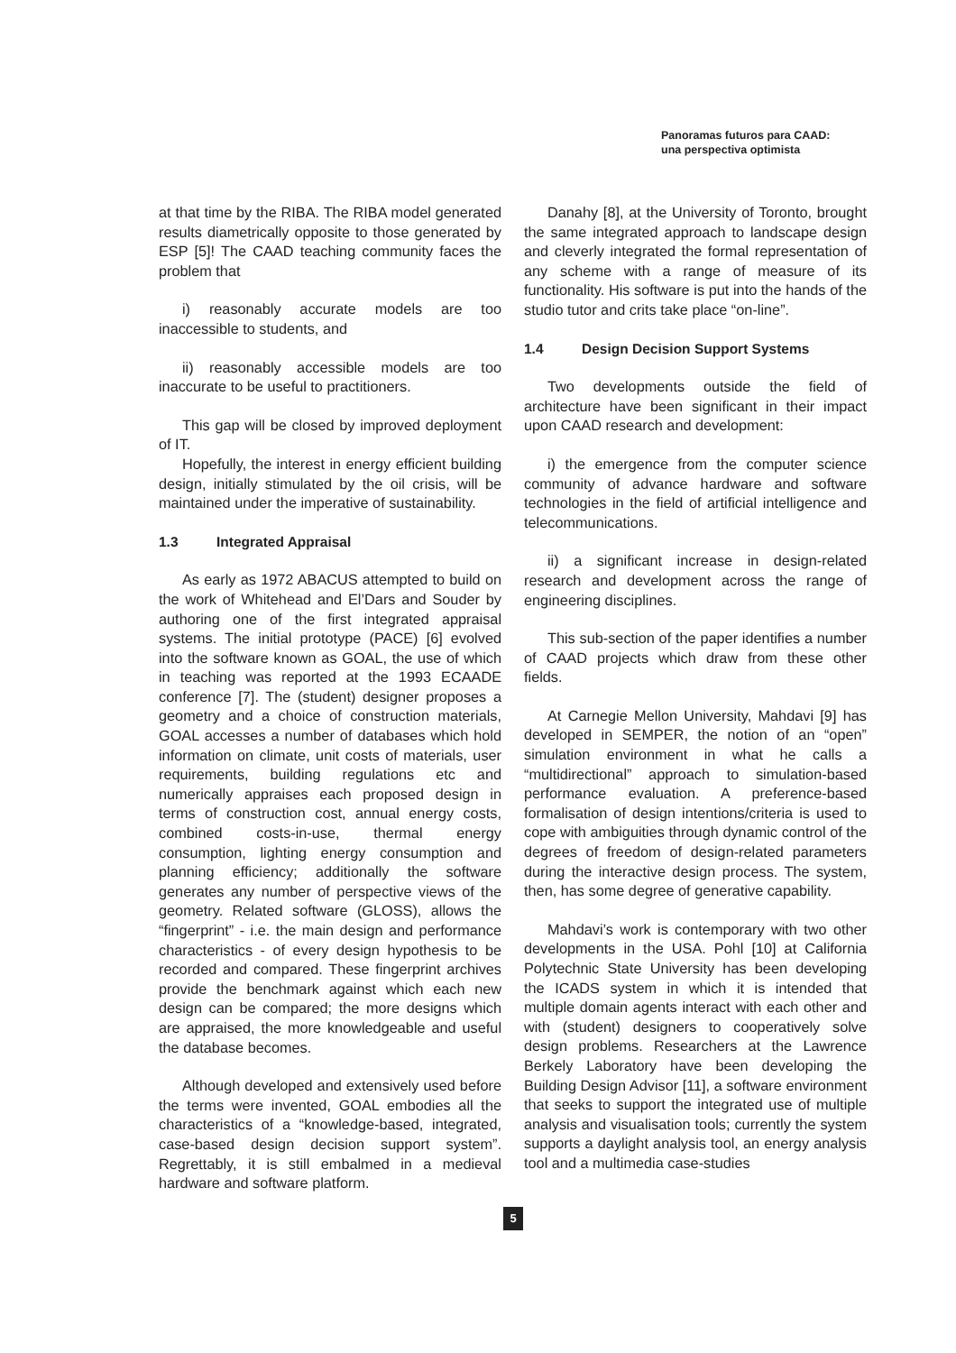Panoramas futuros para CAAD:
una perspectiva optimista
at that time by the RIBA. The RIBA model generated results diametrically opposite to those generated by ESP [5]! The CAAD teaching community faces the problem that
i) reasonably accurate models are too inaccessible to students, and
ii) reasonably accessible models are too inaccurate to be useful to practitioners.
This gap will be closed by improved deployment of IT.
Hopefully, the interest in energy efficient building design, initially stimulated by the oil crisis, will be maintained under the imperative of sustainability.
1.3 Integrated Appraisal
As early as 1972 ABACUS attempted to build on the work of Whitehead and El’Dars and Souder by authoring one of the first integrated appraisal systems. The initial prototype (PACE) [6] evolved into the software known as GOAL, the use of which in teaching was reported at the 1993 ECAADE conference [7]. The (student) designer proposes a geometry and a choice of construction materials, GOAL accesses a number of databases which hold information on climate, unit costs of materials, user requirements, building regulations etc and numerically appraises each proposed design in terms of construction cost, annual energy costs, combined costs-in-use, thermal energy consumption, lighting energy consumption and planning efficiency; additionally the software generates any number of perspective views of the geometry. Related software (GLOSS), allows the “fingerprint” - i.e. the main design and performance characteristics - of every design hypothesis to be recorded and compared. These fingerprint archives provide the benchmark against which each new design can be compared; the more designs which are appraised, the more knowledgeable and useful the database becomes.
Although developed and extensively used before the terms were invented, GOAL embodies all the characteristics of a “knowledge-based, integrated, case-based design decision support system”. Regrettably, it is still embalmed in a medieval hardware and software platform.
Danahy [8], at the University of Toronto, brought the same integrated approach to landscape design and cleverly integrated the formal representation of any scheme with a range of measure of its functionality. His software is put into the hands of the studio tutor and crits take place “on-line”.
1.4 Design Decision Support Systems
Two developments outside the field of architecture have been significant in their impact upon CAAD research and development:
i) the emergence from the computer science community of advance hardware and software technologies in the field of artificial intelligence and telecommunications.
ii) a significant increase in design-related research and development across the range of engineering disciplines.
This sub-section of the paper identifies a number of CAAD projects which draw from these other fields.
At Carnegie Mellon University, Mahdavi [9] has developed in SEMPER, the notion of an “open” simulation environment in what he calls a “multidirectional” approach to simulation-based performance evaluation. A preference-based formalisation of design intentions/criteria is used to cope with ambiguities through dynamic control of the degrees of freedom of design-related parameters during the interactive design process. The system, then, has some degree of generative capability.
Mahdavi’s work is contemporary with two other developments in the USA. Pohl [10] at California Polytechnic State University has been developing the ICADS system in which it is intended that multiple domain agents interact with each other and with (student) designers to cooperatively solve design problems. Researchers at the Lawrence Berkely Laboratory have been developing the Building Design Advisor [11], a software environment that seeks to support the integrated use of multiple analysis and visualisation tools; currently the system supports a daylight analysis tool, an energy analysis tool and a multimedia case-studies
5